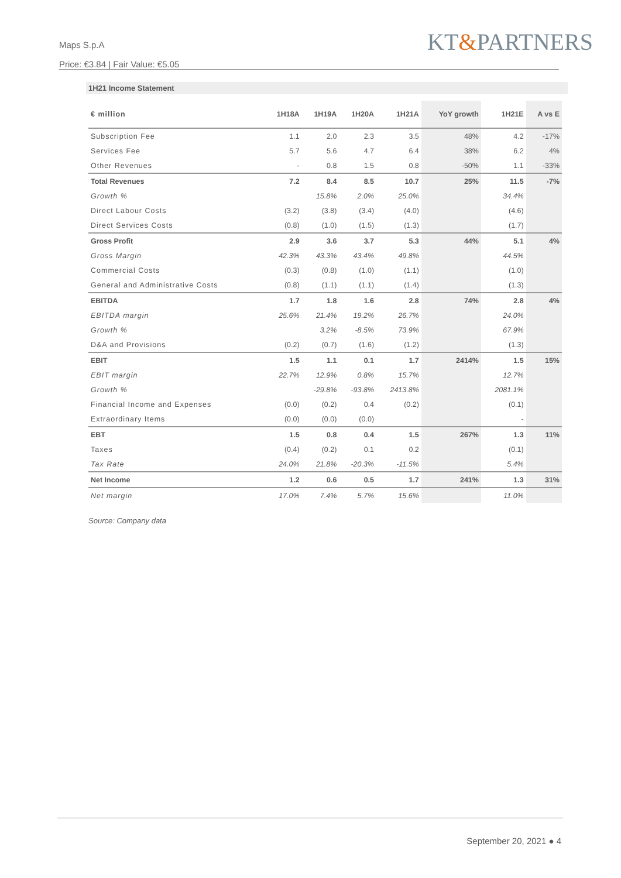Maps S.p.A
Price: €3.84 | Fair Value: €5.05
KT&PARTNERS
1H21 Income Statement
| € million | 1H18A | 1H19A | 1H20A | 1H21A | YoY growth | 1H21E | A vs E |
| --- | --- | --- | --- | --- | --- | --- | --- |
| Subscription Fee | 1.1 | 2.0 | 2.3 | 3.5 | 48% | 4.2 | -17% |
| Services Fee | 5.7 | 5.6 | 4.7 | 6.4 | 38% | 6.2 | 4% |
| Other Revenues | - | 0.8 | 1.5 | 0.8 | -50% | 1.1 | -33% |
| Total Revenues | 7.2 | 8.4 | 8.5 | 10.7 | 25% | 11.5 | -7% |
| Growth % | | 15.8% | 2.0% | 25.0% | | 34.4% | |
| Direct Labour Costs | (3.2) | (3.8) | (3.4) | (4.0) | | (4.6) | |
| Direct Services Costs | (0.8) | (1.0) | (1.5) | (1.3) | | (1.7) | |
| Gross Profit | 2.9 | 3.6 | 3.7 | 5.3 | 44% | 5.1 | 4% |
| Gross Margin | 42.3% | 43.3% | 43.4% | 49.8% | | 44.5% | |
| Commercial Costs | (0.3) | (0.8) | (1.0) | (1.1) | | (1.0) | |
| General and Administrative Costs | (0.8) | (1.1) | (1.1) | (1.4) | | (1.3) | |
| EBITDA | 1.7 | 1.8 | 1.6 | 2.8 | 74% | 2.8 | 4% |
| EBITDA margin | 25.6% | 21.4% | 19.2% | 26.7% | | 24.0% | |
| Growth % | | 3.2% | -8.5% | 73.9% | | 67.9% | |
| D&A and Provisions | (0.2) | (0.7) | (1.6) | (1.2) | | (1.3) | |
| EBIT | 1.5 | 1.1 | 0.1 | 1.7 | 2414% | 1.5 | 15% |
| EBIT margin | 22.7% | 12.9% | 0.8% | 15.7% | | 12.7% | |
| Growth % | | -29.8% | -93.8% | 2413.8% | | 2081.1% | |
| Financial Income and Expenses | (0.0) | (0.2) | 0.4 | (0.2) | | (0.1) | |
| Extraordinary Items | (0.0) | (0.0) | (0.0) | | | - | |
| EBT | 1.5 | 0.8 | 0.4 | 1.5 | 267% | 1.3 | 11% |
| Taxes | (0.4) | (0.2) | 0.1 | 0.2 | | (0.1) | |
| Tax Rate | 24.0% | 21.8% | -20.3% | -11.5% | | 5.4% | |
| Net Income | 1.2 | 0.6 | 0.5 | 1.7 | 241% | 1.3 | 31% |
| Net margin | 17.0% | 7.4% | 5.7% | 15.6% | | 11.0% | |
Source: Company data
September 20, 2021 ● 4